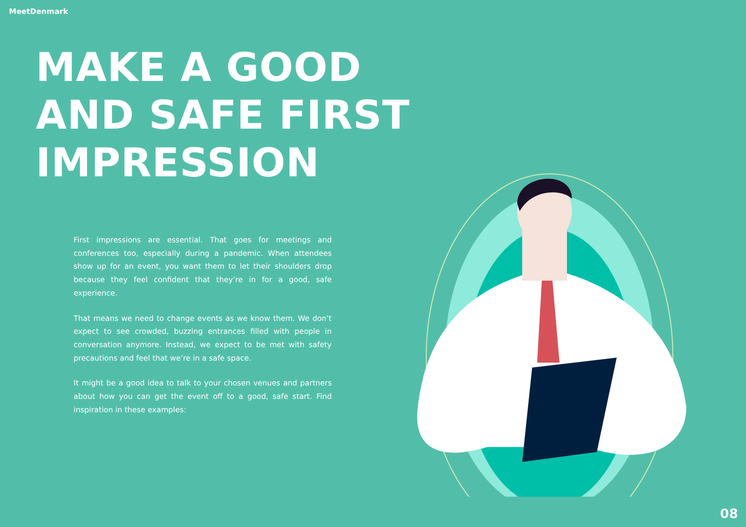MeetDenmark
MAKE A GOOD
AND SAFE FIRST
IMPRESSION
First impressions are essential. That goes for meetings and conferences too, especially during a pandemic. When attendees show up for an event, you want them to let their shoulders drop because they feel confident that they’re in for a good, safe experience.
That means we need to change events as we know them. We don’t expect to see crowded, buzzing entrances filled with people in conversation anymore. Instead, we expect to be met with safety precautions and feel that we’re in a safe space.
It might be a good idea to talk to your chosen venues and partners about how you can get the event off to a good, safe start. Find inspiration in these examples:
08